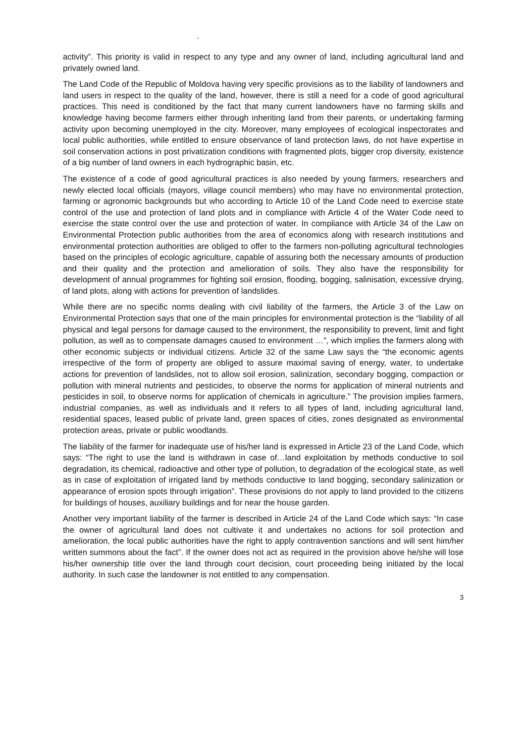.
activity”. This priority is valid in respect to any type and any owner of land, including agricultural land and privately owned land.
The Land Code of the Republic of Moldova having very specific provisions as to the liability of landowners and land users in respect to the quality of the land, however, there is still a need for a code of good agricultural practices. This need is conditioned by the fact that many current landowners have no farming skills and knowledge having become farmers either through inheriting land from their parents, or undertaking farming activity upon becoming unemployed in the city. Moreover, many employees of ecological inspectorates and local public authorities, while entitled to ensure observance of land protection laws, do not have expertise in soil conservation actions in post privatization conditions with fragmented plots, bigger crop diversity, existence of a big number of land owners in each hydrographic basin, etc.
The existence of a code of good agricultural practices is also needed by young farmers, researchers and newly elected local officials (mayors, village council members) who may have no environmental protection, farming or agronomic backgrounds but who according to Article 10 of the Land Code need to exercise state control of the use and protection of land plots and in compliance with Article 4 of the Water Code need to exercise the state control over the use and protection of water. In compliance with Article 34 of the Law on Environmental Protection public authorities from the area of economics along with research institutions and environmental protection authorities are obliged to offer to the farmers non-polluting agricultural technologies based on the principles of ecologic agriculture, capable of assuring both the necessary amounts of production and their quality and the protection and amelioration of soils. They also have the responsibility for development of annual programmes for fighting soil erosion, flooding, bogging, salinisation, excessive drying, of land plots, along with actions for prevention of landslides.
While there are no specific norms dealing with civil liability of the farmers, the Article 3 of the Law on Environmental Protection says that one of the main principles for environmental protection is the “liability of all physical and legal persons for damage caused to the environment, the responsibility to prevent, limit and fight pollution, as well as to compensate damages caused to environment …”, which implies the farmers along with other economic subjects or individual citizens. Article 32 of the same Law says the “the economic agents irrespective of the form of property are obliged to assure maximal saving of energy, water, to undertake actions for prevention of landslides, not to allow soil erosion, salinization, secondary bogging, compaction or pollution with mineral nutrients and pesticides, to observe the norms for application of mineral nutrients and pesticides in soil, to observe norms for application of chemicals in agriculture.” The provision implies farmers, industrial companies, as well as individuals and it refers to all types of land, including agricultural land, residential spaces, leased public of private land, green spaces of cities, zones designated as environmental protection areas, private or public woodlands.
The liability of the farmer for inadequate use of his/her land is expressed in Article 23 of the Land Code, which says: “The right to use the land is withdrawn in case of…land exploitation by methods conductive to soil degradation, its chemical, radioactive and other type of pollution, to degradation of the ecological state, as well as in case of exploitation of irrigated land by methods conductive to land bogging, secondary salinization or appearance of erosion spots through irrigation”. These provisions do not apply to land provided to the citizens for buildings of houses, auxiliary buildings and for near the house garden.
Another very important liability of the farmer is described in Article 24 of the Land Code which says: “In case the owner of agricultural land does not cultivate it and undertakes no actions for soil protection and amelioration, the local public authorities have the right to apply contravention sanctions and will sent him/her written summons about the fact”. If the owner does not act as required in the provision above he/she will lose his/her ownership title over the land through court decision, court proceeding being initiated by the local authority. In such case the landowner is not entitled to any compensation.
3